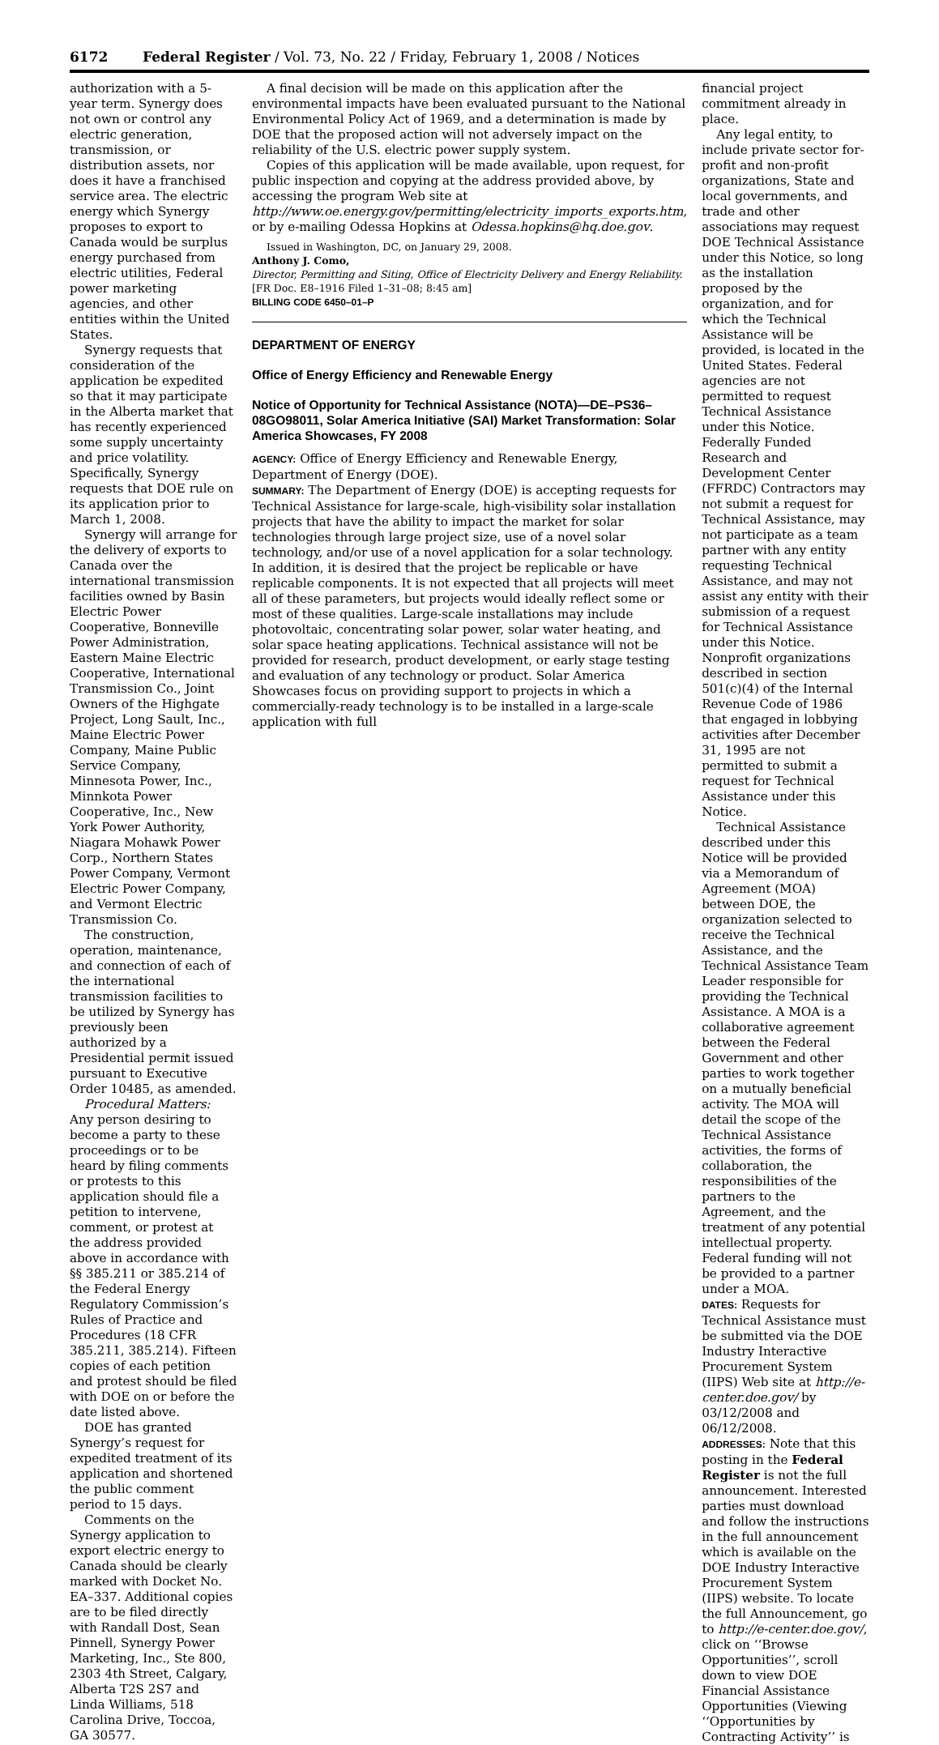6172 Federal Register / Vol. 73, No. 22 / Friday, February 1, 2008 / Notices
authorization with a 5-year term. Synergy does not own or control any electric generation, transmission, or distribution assets, nor does it have a franchised service area. The electric energy which Synergy proposes to export to Canada would be surplus energy purchased from electric utilities, Federal power marketing agencies, and other entities within the United States.
Synergy requests that consideration of the application be expedited so that it may participate in the Alberta market that has recently experienced some supply uncertainty and price volatility. Specifically, Synergy requests that DOE rule on its application prior to March 1, 2008.
Synergy will arrange for the delivery of exports to Canada over the international transmission facilities owned by Basin Electric Power Cooperative, Bonneville Power Administration, Eastern Maine Electric Cooperative, International Transmission Co., Joint Owners of the Highgate Project, Long Sault, Inc., Maine Electric Power Company, Maine Public Service Company, Minnesota Power, Inc., Minnkota Power Cooperative, Inc., New York Power Authority, Niagara Mohawk Power Corp., Northern States Power Company, Vermont Electric Power Company, and Vermont Electric Transmission Co.
The construction, operation, maintenance, and connection of each of the international transmission facilities to be utilized by Synergy has previously been authorized by a Presidential permit issued pursuant to Executive Order 10485, as amended.
Procedural Matters: Any person desiring to become a party to these proceedings or to be heard by filing comments or protests to this application should file a petition to intervene, comment, or protest at the address provided above in accordance with §§ 385.211 or 385.214 of the Federal Energy Regulatory Commission’s Rules of Practice and Procedures (18 CFR 385.211, 385.214). Fifteen copies of each petition and protest should be filed with DOE on or before the date listed above.
DOE has granted Synergy’s request for expedited treatment of its application and shortened the public comment period to 15 days.
Comments on the Synergy application to export electric energy to Canada should be clearly marked with Docket No. EA–337. Additional copies are to be filed directly with Randall Dost, Sean Pinnell, Synergy Power Marketing, Inc., Ste 800, 2303 4th Street, Calgary, Alberta T2S 2S7 and Linda Williams, 518 Carolina Drive, Toccoa, GA 30577.
A final decision will be made on this application after the environmental impacts have been evaluated pursuant to the National Environmental Policy Act of 1969, and a determination is made by DOE that the proposed action will not adversely impact on the reliability of the U.S. electric power supply system.
Copies of this application will be made available, upon request, for public inspection and copying at the address provided above, by accessing the program Web site at http://www.oe.energy.gov/permitting/electricity_imports_exports.htm, or by e-mailing Odessa Hopkins at Odessa.hopkins@hq.doe.gov.
Issued in Washington, DC, on January 29, 2008.
Anthony J. Como,
Director, Permitting and Siting, Office of Electricity Delivery and Energy Reliability.
[FR Doc. E8–1916 Filed 1–31–08; 8:45 am]
BILLING CODE 6450–01–P
DEPARTMENT OF ENERGY
Office of Energy Efficiency and Renewable Energy
Notice of Opportunity for Technical Assistance (NOTA)—DE–PS36–08GO98011, Solar America Initiative (SAI) Market Transformation: Solar America Showcases, FY 2008
AGENCY: Office of Energy Efficiency and Renewable Energy, Department of Energy (DOE).
SUMMARY: The Department of Energy (DOE) is accepting requests for Technical Assistance for large-scale, high-visibility solar installation projects that have the ability to impact the market for solar technologies through large project size, use of a novel solar technology, and/or use of a novel application for a solar technology. In addition, it is desired that the project be replicable or have replicable components. It is not expected that all projects will meet all of these parameters, but projects would ideally reflect some or most of these qualities. Large-scale installations may include photovoltaic, concentrating solar power, solar water heating, and solar space heating applications. Technical assistance will not be provided for research, product development, or early stage testing and evaluation of any technology or product. Solar America Showcases focus on providing support to projects in which a commercially-ready technology is to be installed in a large-scale application with full
financial project commitment already in place.
Any legal entity, to include private sector for-profit and non-profit organizations, State and local governments, and trade and other associations may request DOE Technical Assistance under this Notice, so long as the installation proposed by the organization, and for which the Technical Assistance will be provided, is located in the United States. Federal agencies are not permitted to request Technical Assistance under this Notice. Federally Funded Research and Development Center (FFRDC) Contractors may not submit a request for Technical Assistance, may not participate as a team partner with any entity requesting Technical Assistance, and may not assist any entity with their submission of a request for Technical Assistance under this Notice. Nonprofit organizations described in section 501(c)(4) of the Internal Revenue Code of 1986 that engaged in lobbying activities after December 31, 1995 are not permitted to submit a request for Technical Assistance under this Notice.
Technical Assistance described under this Notice will be provided via a Memorandum of Agreement (MOA) between DOE, the organization selected to receive the Technical Assistance, and the Technical Assistance Team Leader responsible for providing the Technical Assistance. A MOA is a collaborative agreement between the Federal Government and other parties to work together on a mutually beneficial activity. The MOA will detail the scope of the Technical Assistance activities, the forms of collaboration, the responsibilities of the partners to the Agreement, and the treatment of any potential intellectual property. Federal funding will not be provided to a partner under a MOA.
DATES: Requests for Technical Assistance must be submitted via the DOE Industry Interactive Procurement System (IIPS) Web site at http://e-center.doe.gov/ by 03/12/2008 and 06/12/2008.
ADDRESSES: Note that this posting in the Federal Register is not the full announcement. Interested parties must download and follow the instructions in the full announcement which is available on the DOE Industry Interactive Procurement System (IIPS) website. To locate the full Announcement, go to http://e-center.doe.gov/, click on ‘‘Browse Opportunities’’, scroll down to view DOE Financial Assistance Opportunities (Viewing ‘‘Opportunities by Contracting Activity’’ is